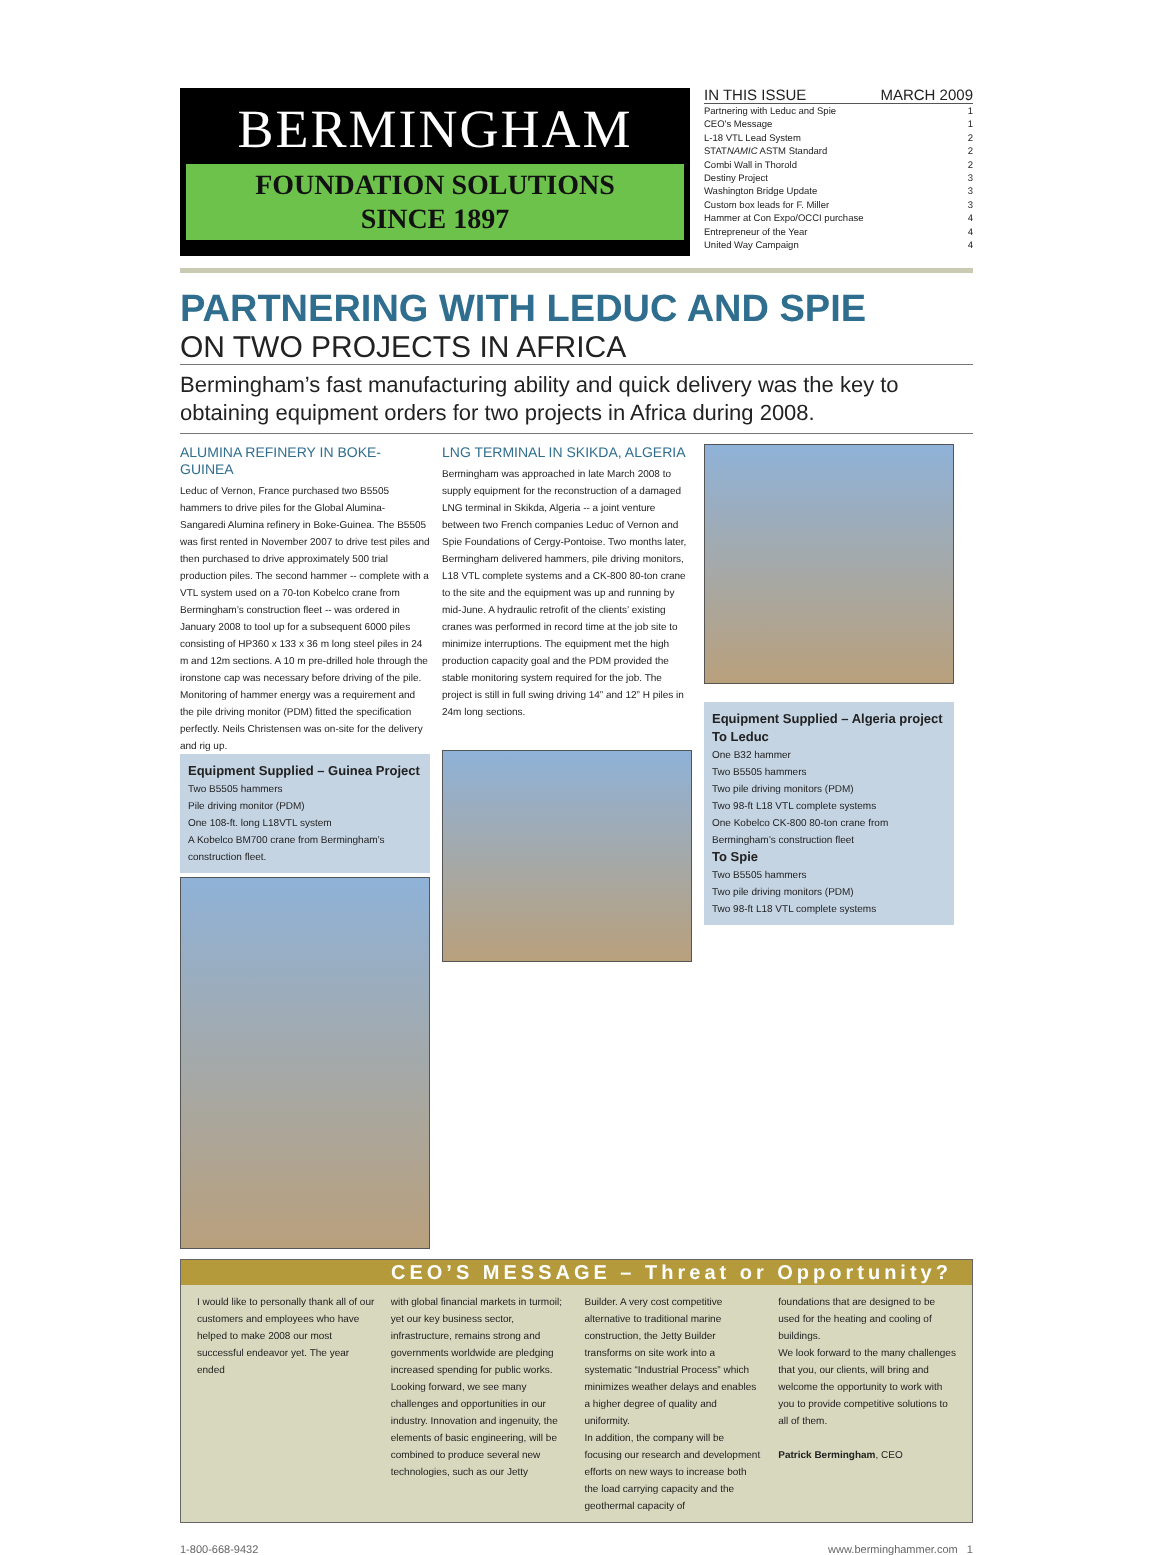BERMINGHAM
FOUNDATION SOLUTIONS
SINCE 1897
IN THIS ISSUE MARCH 2009
Partnering with Leduc and Spie 1
CEO's Message 1
L-18 VTL Lead System 2
STATNAMIC ASTM Standard 2
Combi Wall in Thorold 2
Destiny Project 3
Washington Bridge Update 3
Custom box leads for F. Miller 3
Hammer at Con Expo/OCCI purchase 4
Entrepreneur of the Year 4
United Way Campaign 4
PARTNERING WITH LEDUC AND SPIE
ON TWO PROJECTS IN AFRICA
Bermingham’s fast manufacturing ability and quick delivery was the key to obtaining equipment orders for two projects in Africa during 2008.
ALUMINA REFINERY IN BOKE-GUINEA
Leduc of Vernon, France purchased two B5505 hammers to drive piles for the Global Alumina-Sangaredi Alumina refinery in Boke-Guinea. The B5505 was first rented in November 2007 to drive test piles and then purchased to drive approximately 500 trial production piles. The second hammer -- complete with a VTL system used on a 70-ton Kobelco crane from Bermingham’s construction fleet -- was ordered in January 2008 to tool up for a subsequent 6000 piles consisting of HP360 x 133 x 36 m long steel piles in 24 m and 12m sections. A 10 m pre-drilled hole through the ironstone cap was necessary before driving of the pile. Monitoring of hammer energy was a requirement and the pile driving monitor (PDM) fitted the specification perfectly. Neils Christensen was on-site for the delivery and rig up.
Equipment Supplied – Guinea Project
Two B5505 hammers
Pile driving monitor (PDM)
One 108-ft. long L18VTL system
A Kobelco BM700 crane from Bermingham’s construction fleet.
LNG TERMINAL IN SKIKDA, ALGERIA
Bermingham was approached in late March 2008 to supply equipment for the reconstruction of a damaged LNG terminal in Skikda, Algeria -- a joint venture between two French companies Leduc of Vernon and Spie Foundations of Cergy-Pontoise. Two months later, Bermingham delivered hammers, pile driving monitors, L18 VTL complete systems and a CK-800 80-ton crane to the site and the equipment was up and running by mid-June. A hydraulic retrofit of the clients’ existing cranes was performed in record time at the job site to minimize interruptions. The equipment met the high production capacity goal and the PDM provided the stable monitoring system required for the job. The project is still in full swing driving 14” and 12” H piles in 24m long sections.
Equipment Supplied – Algeria project
To Leduc
One B32 hammer
Two B5505 hammers
Two pile driving monitors (PDM)
Two 98-ft L18 VTL complete systems
One Kobelco CK-800 80-ton crane from Bermingham’s construction fleet
To Spie
Two B5505 hammers
Two pile driving monitors (PDM)
Two 98-ft L18 VTL complete systems
CEO’S MESSAGE – Threat or Opportunity?
I would like to personally thank all of our customers and employees who have helped to make 2008 our most successful endeavor yet. The year ended
with global financial markets in turmoil; yet our key business sector, infrastructure, remains strong and governments worldwide are pledging increased spending for public works.
Looking forward, we see many challenges and opportunities in our industry. Innovation and ingenuity, the elements of basic engineering, will be combined to produce several new technologies, such as our Jetty
Builder. A very cost competitive alternative to traditional marine construction, the Jetty Builder transforms on site work into a systematic “Industrial Process” which minimizes weather delays and enables a higher degree of quality and uniformity.
In addition, the company will be focusing our research and development efforts on new ways to increase both the load carrying capacity and the geothermal capacity of
foundations that are designed to be used for the heating and cooling of buildings.
We look forward to the many challenges that you, our clients, will bring and welcome the opportunity to work with you to provide competitive solutions to all of them.
Patrick Bermingham, CEO
1-800-668-9432 www.berminghammer.com 1